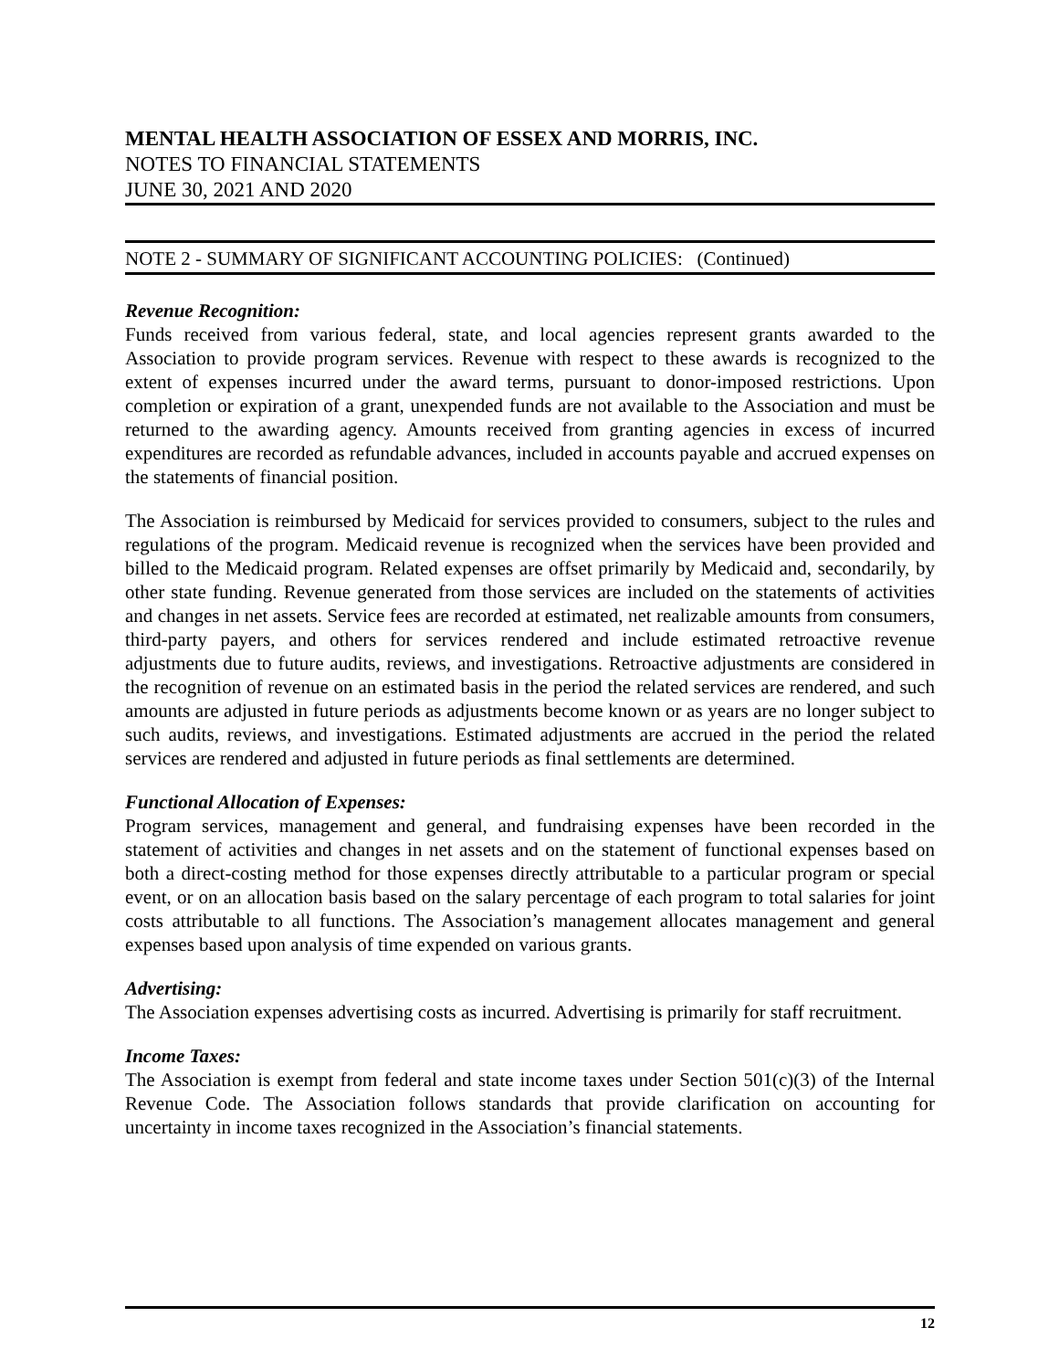MENTAL HEALTH ASSOCIATION OF ESSEX AND MORRIS, INC.
NOTES TO FINANCIAL STATEMENTS
JUNE 30, 2021 AND 2020
NOTE 2 - SUMMARY OF SIGNIFICANT ACCOUNTING POLICIES: (Continued)
Revenue Recognition:
Funds received from various federal, state, and local agencies represent grants awarded to the Association to provide program services. Revenue with respect to these awards is recognized to the extent of expenses incurred under the award terms, pursuant to donor-imposed restrictions. Upon completion or expiration of a grant, unexpended funds are not available to the Association and must be returned to the awarding agency. Amounts received from granting agencies in excess of incurred expenditures are recorded as refundable advances, included in accounts payable and accrued expenses on the statements of financial position.
The Association is reimbursed by Medicaid for services provided to consumers, subject to the rules and regulations of the program. Medicaid revenue is recognized when the services have been provided and billed to the Medicaid program. Related expenses are offset primarily by Medicaid and, secondarily, by other state funding. Revenue generated from those services are included on the statements of activities and changes in net assets. Service fees are recorded at estimated, net realizable amounts from consumers, third-party payers, and others for services rendered and include estimated retroactive revenue adjustments due to future audits, reviews, and investigations. Retroactive adjustments are considered in the recognition of revenue on an estimated basis in the period the related services are rendered, and such amounts are adjusted in future periods as adjustments become known or as years are no longer subject to such audits, reviews, and investigations. Estimated adjustments are accrued in the period the related services are rendered and adjusted in future periods as final settlements are determined.
Functional Allocation of Expenses:
Program services, management and general, and fundraising expenses have been recorded in the statement of activities and changes in net assets and on the statement of functional expenses based on both a direct-costing method for those expenses directly attributable to a particular program or special event, or on an allocation basis based on the salary percentage of each program to total salaries for joint costs attributable to all functions. The Association’s management allocates management and general expenses based upon analysis of time expended on various grants.
Advertising:
The Association expenses advertising costs as incurred. Advertising is primarily for staff recruitment.
Income Taxes:
The Association is exempt from federal and state income taxes under Section 501(c)(3) of the Internal Revenue Code. The Association follows standards that provide clarification on accounting for uncertainty in income taxes recognized in the Association’s financial statements.
12